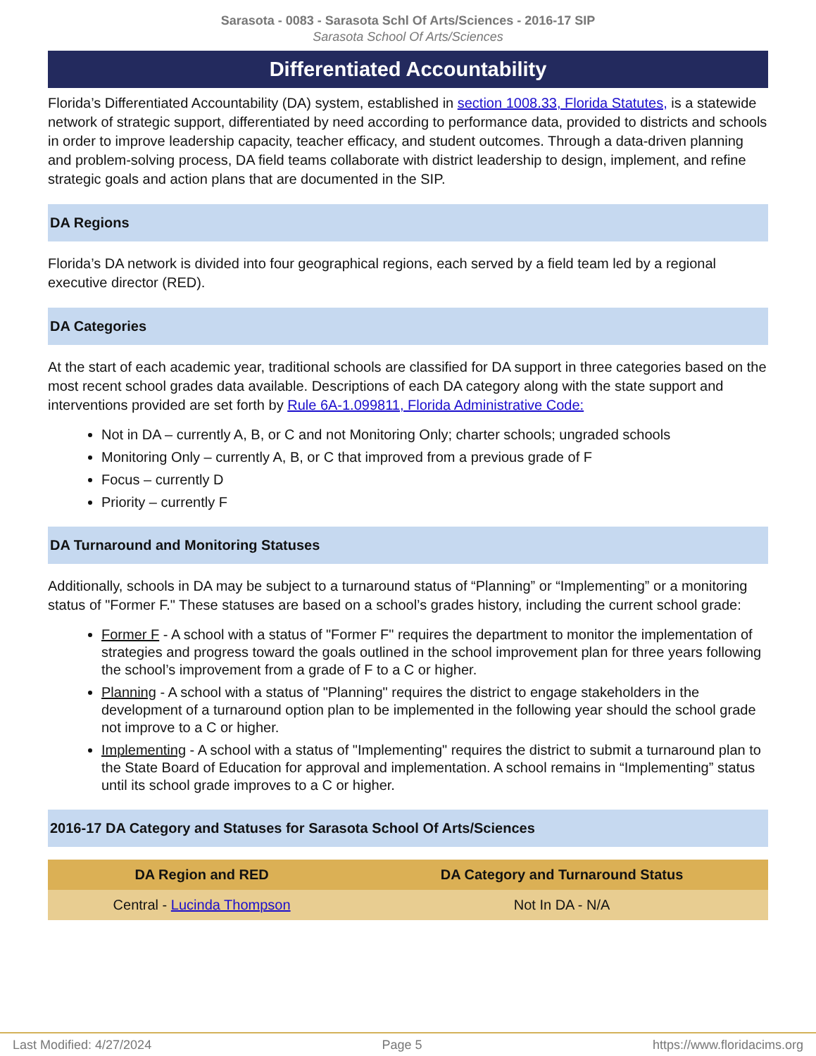Sarasota - 0083 - Sarasota Schl Of Arts/Sciences - 2016-17 SIP
Sarasota School Of Arts/Sciences
Differentiated Accountability
Florida’s Differentiated Accountability (DA) system, established in section 1008.33, Florida Statutes, is a statewide network of strategic support, differentiated by need according to performance data, provided to districts and schools in order to improve leadership capacity, teacher efficacy, and student outcomes. Through a data-driven planning and problem-solving process, DA field teams collaborate with district leadership to design, implement, and refine strategic goals and action plans that are documented in the SIP.
DA Regions
Florida’s DA network is divided into four geographical regions, each served by a field team led by a regional executive director (RED).
DA Categories
At the start of each academic year, traditional schools are classified for DA support in three categories based on the most recent school grades data available. Descriptions of each DA category along with the state support and interventions provided are set forth by Rule 6A-1.099811, Florida Administrative Code:
Not in DA – currently A, B, or C and not Monitoring Only; charter schools; ungraded schools
Monitoring Only – currently A, B, or C that improved from a previous grade of F
Focus – currently D
Priority – currently F
DA Turnaround and Monitoring Statuses
Additionally, schools in DA may be subject to a turnaround status of “Planning” or “Implementing” or a monitoring status of "Former F." These statuses are based on a school’s grades history, including the current school grade:
Former F - A school with a status of "Former F" requires the department to monitor the implementation of strategies and progress toward the goals outlined in the school improvement plan for three years following the school’s improvement from a grade of F to a C or higher.
Planning - A school with a status of "Planning" requires the district to engage stakeholders in the development of a turnaround option plan to be implemented in the following year should the school grade not improve to a C or higher.
Implementing - A school with a status of "Implementing" requires the district to submit a turnaround plan to the State Board of Education for approval and implementation. A school remains in “Implementing” status until its school grade improves to a C or higher.
2016-17 DA Category and Statuses for Sarasota School Of Arts/Sciences
| DA Region and RED | DA Category and Turnaround Status |
| --- | --- |
| Central - Lucinda Thompson | Not In DA - N/A |
Last Modified: 4/27/2024 Page 5 https://www.floridacims.org